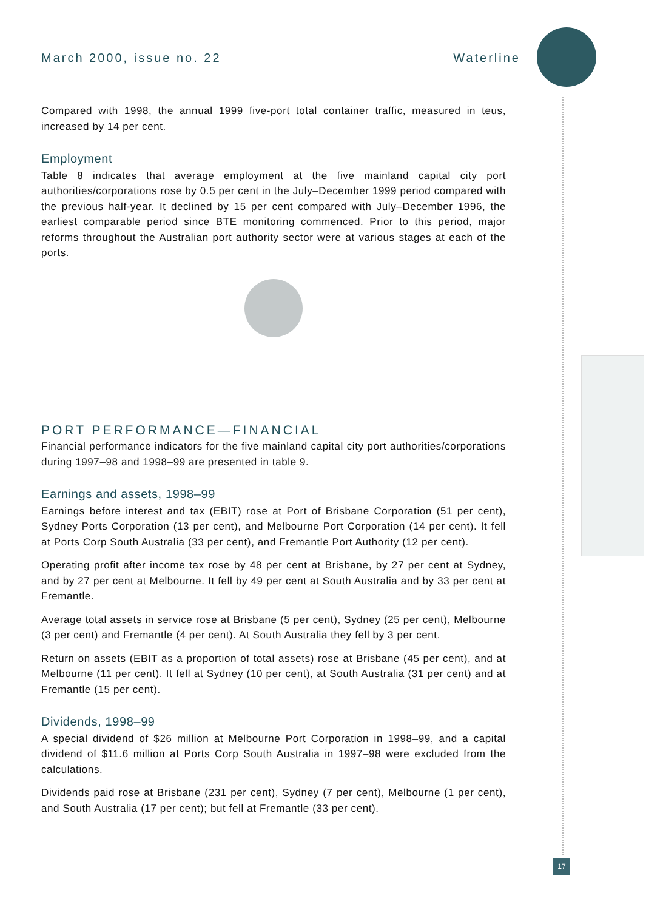March 2000, issue no. 22 Waterline
17
Compared with 1998, the annual 1999 five-port total container traffic, measured in teus, increased by 14 per cent.
Employment
Table 8 indicates that average employment at the five mainland capital city port authorities/corporations rose by 0.5 per cent in the July–December 1999 period compared with the previous half-year. It declined by 15 per cent compared with July–December 1996, the earliest comparable period since BTE monitoring commenced. Prior to this period, major reforms throughout the Australian port authority sector were at various stages at each of the ports.
PORT PERFORMANCE—FINANCIAL
Financial performance indicators for the five mainland capital city port authorities/corporations during 1997–98 and 1998–99 are presented in table 9.
Earnings and assets, 1998–99
Earnings before interest and tax (EBIT) rose at Port of Brisbane Corporation (51 per cent), Sydney Ports Corporation (13 per cent), and Melbourne Port Corporation (14 per cent). It fell at Ports Corp South Australia (33 per cent), and Fremantle Port Authority (12 per cent).
Operating profit after income tax rose by 48 per cent at Brisbane, by 27 per cent at Sydney, and by 27 per cent at Melbourne. It fell by 49 per cent at South Australia and by 33 per cent at Fremantle.
Average total assets in service rose at Brisbane (5 per cent), Sydney (25 per cent), Melbourne (3 per cent) and Fremantle (4 per cent). At South Australia they fell by 3 per cent.
Return on assets (EBIT as a proportion of total assets) rose at Brisbane (45 per cent), and at Melbourne (11 per cent). It fell at Sydney (10 per cent), at South Australia (31 per cent) and at Fremantle (15 per cent).
Dividends, 1998–99
A special dividend of $26 million at Melbourne Port Corporation in 1998–99, and a capital dividend of $11.6 million at Ports Corp South Australia in 1997–98 were excluded from the calculations.
Dividends paid rose at Brisbane (231 per cent), Sydney (7 per cent), Melbourne (1 per cent), and South Australia (17 per cent); but fell at Fremantle (33 per cent).